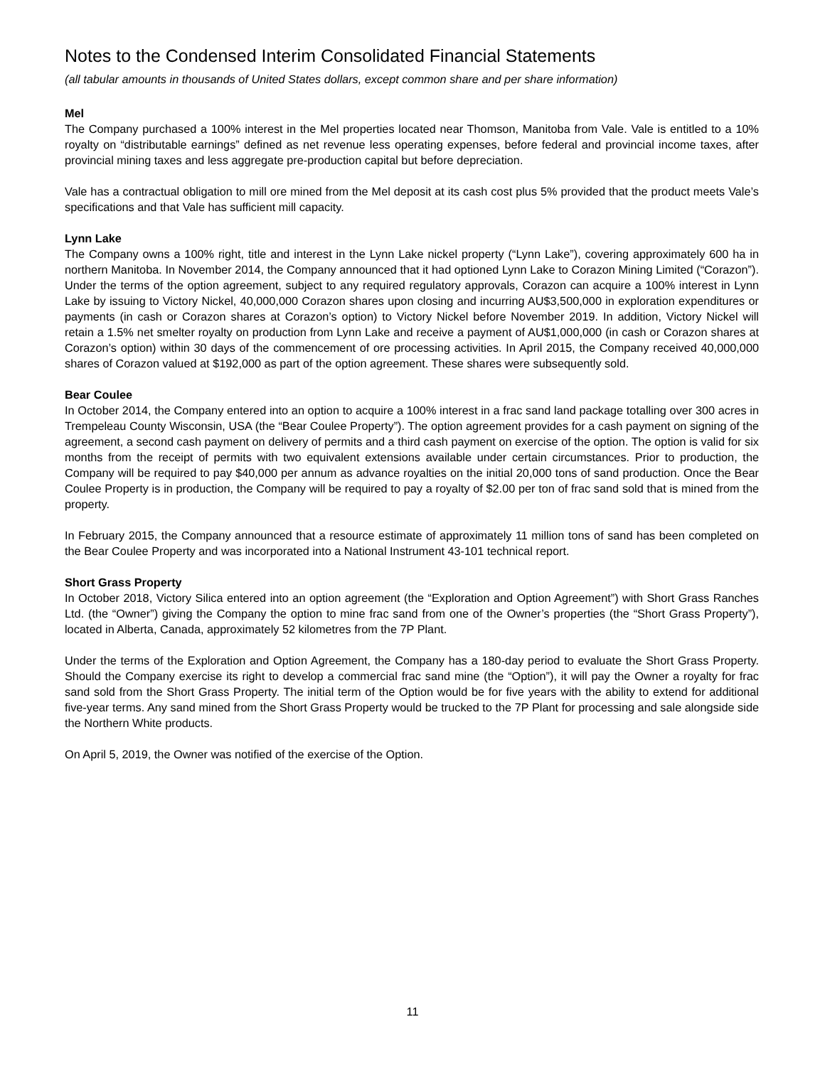Notes to the Condensed Interim Consolidated Financial Statements
(all tabular amounts in thousands of United States dollars, except common share and per share information)
Mel
The Company purchased a 100% interest in the Mel properties located near Thomson, Manitoba from Vale. Vale is entitled to a 10% royalty on “distributable earnings” defined as net revenue less operating expenses, before federal and provincial income taxes, after provincial mining taxes and less aggregate pre-production capital but before depreciation.
Vale has a contractual obligation to mill ore mined from the Mel deposit at its cash cost plus 5% provided that the product meets Vale’s specifications and that Vale has sufficient mill capacity.
Lynn Lake
The Company owns a 100% right, title and interest in the Lynn Lake nickel property (“Lynn Lake”), covering approximately 600 ha in northern Manitoba. In November 2014, the Company announced that it had optioned Lynn Lake to Corazon Mining Limited (“Corazon”). Under the terms of the option agreement, subject to any required regulatory approvals, Corazon can acquire a 100% interest in Lynn Lake by issuing to Victory Nickel, 40,000,000 Corazon shares upon closing and incurring AU$3,500,000 in exploration expenditures or payments (in cash or Corazon shares at Corazon’s option) to Victory Nickel before November 2019. In addition, Victory Nickel will retain a 1.5% net smelter royalty on production from Lynn Lake and receive a payment of AU$1,000,000 (in cash or Corazon shares at Corazon’s option) within 30 days of the commencement of ore processing activities. In April 2015, the Company received 40,000,000 shares of Corazon valued at $192,000 as part of the option agreement. These shares were subsequently sold.
Bear Coulee
In October 2014, the Company entered into an option to acquire a 100% interest in a frac sand land package totalling over 300 acres in Trempeleau County Wisconsin, USA (the “Bear Coulee Property”). The option agreement provides for a cash payment on signing of the agreement, a second cash payment on delivery of permits and a third cash payment on exercise of the option. The option is valid for six months from the receipt of permits with two equivalent extensions available under certain circumstances. Prior to production, the Company will be required to pay $40,000 per annum as advance royalties on the initial 20,000 tons of sand production. Once the Bear Coulee Property is in production, the Company will be required to pay a royalty of $2.00 per ton of frac sand sold that is mined from the property.
In February 2015, the Company announced that a resource estimate of approximately 11 million tons of sand has been completed on the Bear Coulee Property and was incorporated into a National Instrument 43-101 technical report.
Short Grass Property
In October 2018, Victory Silica entered into an option agreement (the “Exploration and Option Agreement”) with Short Grass Ranches Ltd. (the “Owner”) giving the Company the option to mine frac sand from one of the Owner’s properties (the “Short Grass Property”), located in Alberta, Canada, approximately 52 kilometres from the 7P Plant.
Under the terms of the Exploration and Option Agreement, the Company has a 180-day period to evaluate the Short Grass Property. Should the Company exercise its right to develop a commercial frac sand mine (the “Option”), it will pay the Owner a royalty for frac sand sold from the Short Grass Property. The initial term of the Option would be for five years with the ability to extend for additional five-year terms. Any sand mined from the Short Grass Property would be trucked to the 7P Plant for processing and sale alongside side the Northern White products.
On April 5, 2019, the Owner was notified of the exercise of the Option.
11